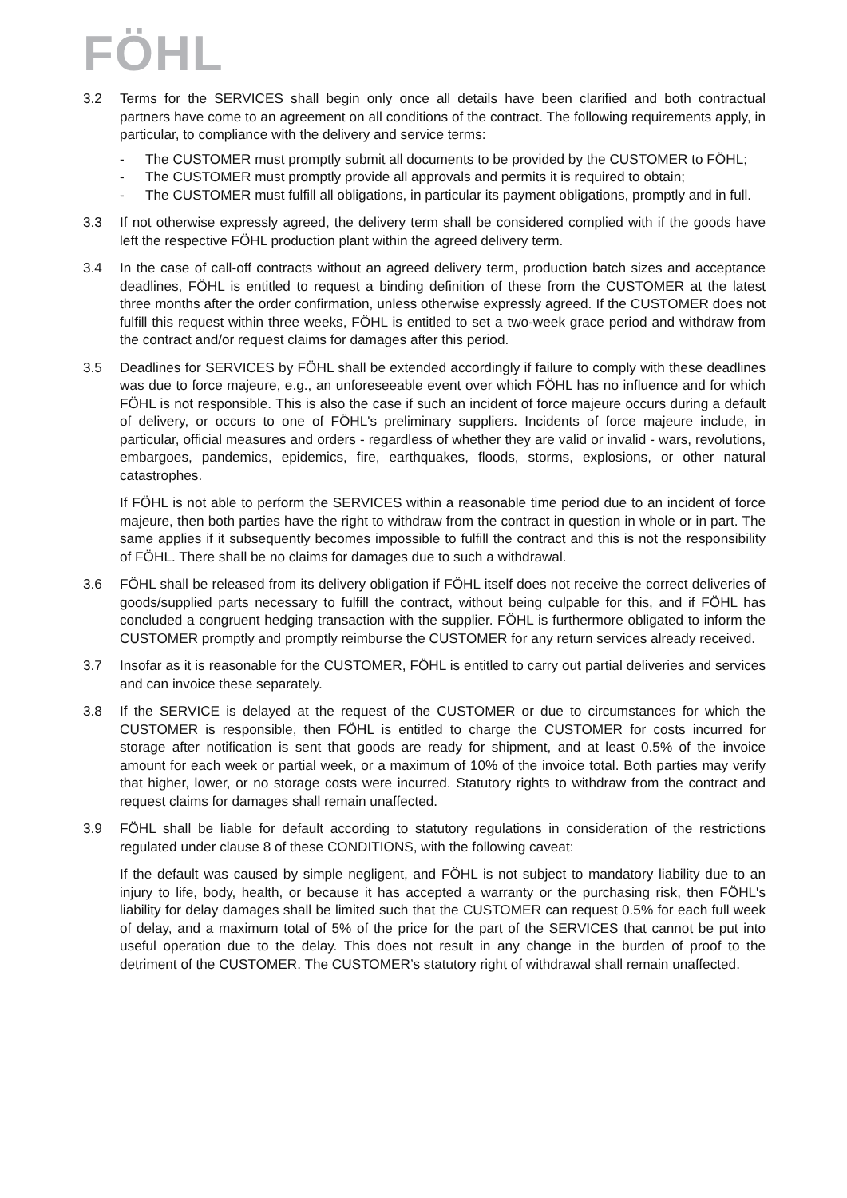FÖHL
3.2 Terms for the SERVICES shall begin only once all details have been clarified and both contractual partners have come to an agreement on all conditions of the contract. The following requirements apply, in particular, to compliance with the delivery and service terms:
- The CUSTOMER must promptly submit all documents to be provided by the CUSTOMER to FÖHL;
- The CUSTOMER must promptly provide all approvals and permits it is required to obtain;
- The CUSTOMER must fulfill all obligations, in particular its payment obligations, promptly and in full.
3.3 If not otherwise expressly agreed, the delivery term shall be considered complied with if the goods have left the respective FÖHL production plant within the agreed delivery term.
3.4 In the case of call-off contracts without an agreed delivery term, production batch sizes and acceptance deadlines, FÖHL is entitled to request a binding definition of these from the CUSTOMER at the latest three months after the order confirmation, unless otherwise expressly agreed. If the CUSTOMER does not fulfill this request within three weeks, FÖHL is entitled to set a two-week grace period and withdraw from the contract and/or request claims for damages after this period.
3.5 Deadlines for SERVICES by FÖHL shall be extended accordingly if failure to comply with these deadlines was due to force majeure, e.g., an unforeseeable event over which FÖHL has no influence and for which FÖHL is not responsible. This is also the case if such an incident of force majeure occurs during a default of delivery, or occurs to one of FÖHL's preliminary suppliers. Incidents of force majeure include, in particular, official measures and orders - regardless of whether they are valid or invalid - wars, revolutions, embargoes, pandemics, epidemics, fire, earthquakes, floods, storms, explosions, or other natural catastrophes.
If FÖHL is not able to perform the SERVICES within a reasonable time period due to an incident of force majeure, then both parties have the right to withdraw from the contract in question in whole or in part. The same applies if it subsequently becomes impossible to fulfill the contract and this is not the responsibility of FÖHL. There shall be no claims for damages due to such a withdrawal.
3.6 FÖHL shall be released from its delivery obligation if FÖHL itself does not receive the correct deliveries of goods/supplied parts necessary to fulfill the contract, without being culpable for this, and if FÖHL has concluded a congruent hedging transaction with the supplier. FÖHL is furthermore obligated to inform the CUSTOMER promptly and promptly reimburse the CUSTOMER for any return services already received.
3.7 Insofar as it is reasonable for the CUSTOMER, FÖHL is entitled to carry out partial deliveries and services and can invoice these separately.
3.8 If the SERVICE is delayed at the request of the CUSTOMER or due to circumstances for which the CUSTOMER is responsible, then FÖHL is entitled to charge the CUSTOMER for costs incurred for storage after notification is sent that goods are ready for shipment, and at least 0.5% of the invoice amount for each week or partial week, or a maximum of 10% of the invoice total. Both parties may verify that higher, lower, or no storage costs were incurred. Statutory rights to withdraw from the contract and request claims for damages shall remain unaffected.
3.9 FÖHL shall be liable for default according to statutory regulations in consideration of the restrictions regulated under clause 8 of these CONDITIONS, with the following caveat:
If the default was caused by simple negligent, and FÖHL is not subject to mandatory liability due to an injury to life, body, health, or because it has accepted a warranty or the purchasing risk, then FÖHL's liability for delay damages shall be limited such that the CUSTOMER can request 0.5% for each full week of delay, and a maximum total of 5% of the price for the part of the SERVICES that cannot be put into useful operation due to the delay. This does not result in any change in the burden of proof to the detriment of the CUSTOMER. The CUSTOMER’s statutory right of withdrawal shall remain unaffected.